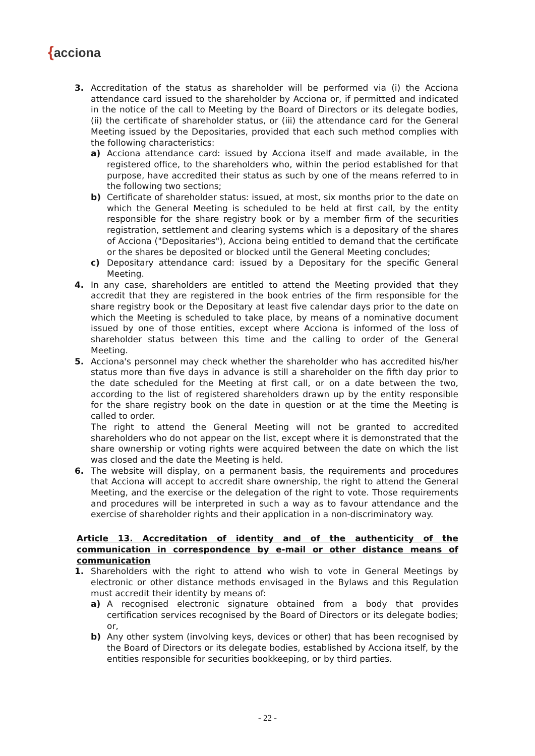{acciona
3. Accreditation of the status as shareholder will be performed via (i) the Acciona attendance card issued to the shareholder by Acciona or, if permitted and indicated in the notice of the call to Meeting by the Board of Directors or its delegate bodies, (ii) the certificate of shareholder status, or (iii) the attendance card for the General Meeting issued by the Depositaries, provided that each such method complies with the following characteristics:
a) Acciona attendance card: issued by Acciona itself and made available, in the registered office, to the shareholders who, within the period established for that purpose, have accredited their status as such by one of the means referred to in the following two sections;
b) Certificate of shareholder status: issued, at most, six months prior to the date on which the General Meeting is scheduled to be held at first call, by the entity responsible for the share registry book or by a member firm of the securities registration, settlement and clearing systems which is a depositary of the shares of Acciona ("Depositaries"), Acciona being entitled to demand that the certificate or the shares be deposited or blocked until the General Meeting concludes;
c) Depositary attendance card: issued by a Depositary for the specific General Meeting.
4. In any case, shareholders are entitled to attend the Meeting provided that they accredit that they are registered in the book entries of the firm responsible for the share registry book or the Depositary at least five calendar days prior to the date on which the Meeting is scheduled to take place, by means of a nominative document issued by one of those entities, except where Acciona is informed of the loss of shareholder status between this time and the calling to order of the General Meeting.
5. Acciona's personnel may check whether the shareholder who has accredited his/her status more than five days in advance is still a shareholder on the fifth day prior to the date scheduled for the Meeting at first call, or on a date between the two, according to the list of registered shareholders drawn up by the entity responsible for the share registry book on the date in question or at the time the Meeting is called to order.
The right to attend the General Meeting will not be granted to accredited shareholders who do not appear on the list, except where it is demonstrated that the share ownership or voting rights were acquired between the date on which the list was closed and the date the Meeting is held.
6. The website will display, on a permanent basis, the requirements and procedures that Acciona will accept to accredit share ownership, the right to attend the General Meeting, and the exercise or the delegation of the right to vote. Those requirements and procedures will be interpreted in such a way as to favour attendance and the exercise of shareholder rights and their application in a non-discriminatory way.
Article 13. Accreditation of identity and of the authenticity of the communication in correspondence by e-mail or other distance means of communication
1. Shareholders with the right to attend who wish to vote in General Meetings by electronic or other distance methods envisaged in the Bylaws and this Regulation must accredit their identity by means of:
a) A recognised electronic signature obtained from a body that provides certification services recognised by the Board of Directors or its delegate bodies; or,
b) Any other system (involving keys, devices or other) that has been recognised by the Board of Directors or its delegate bodies, established by Acciona itself, by the entities responsible for securities bookkeeping, or by third parties.
- 22 -